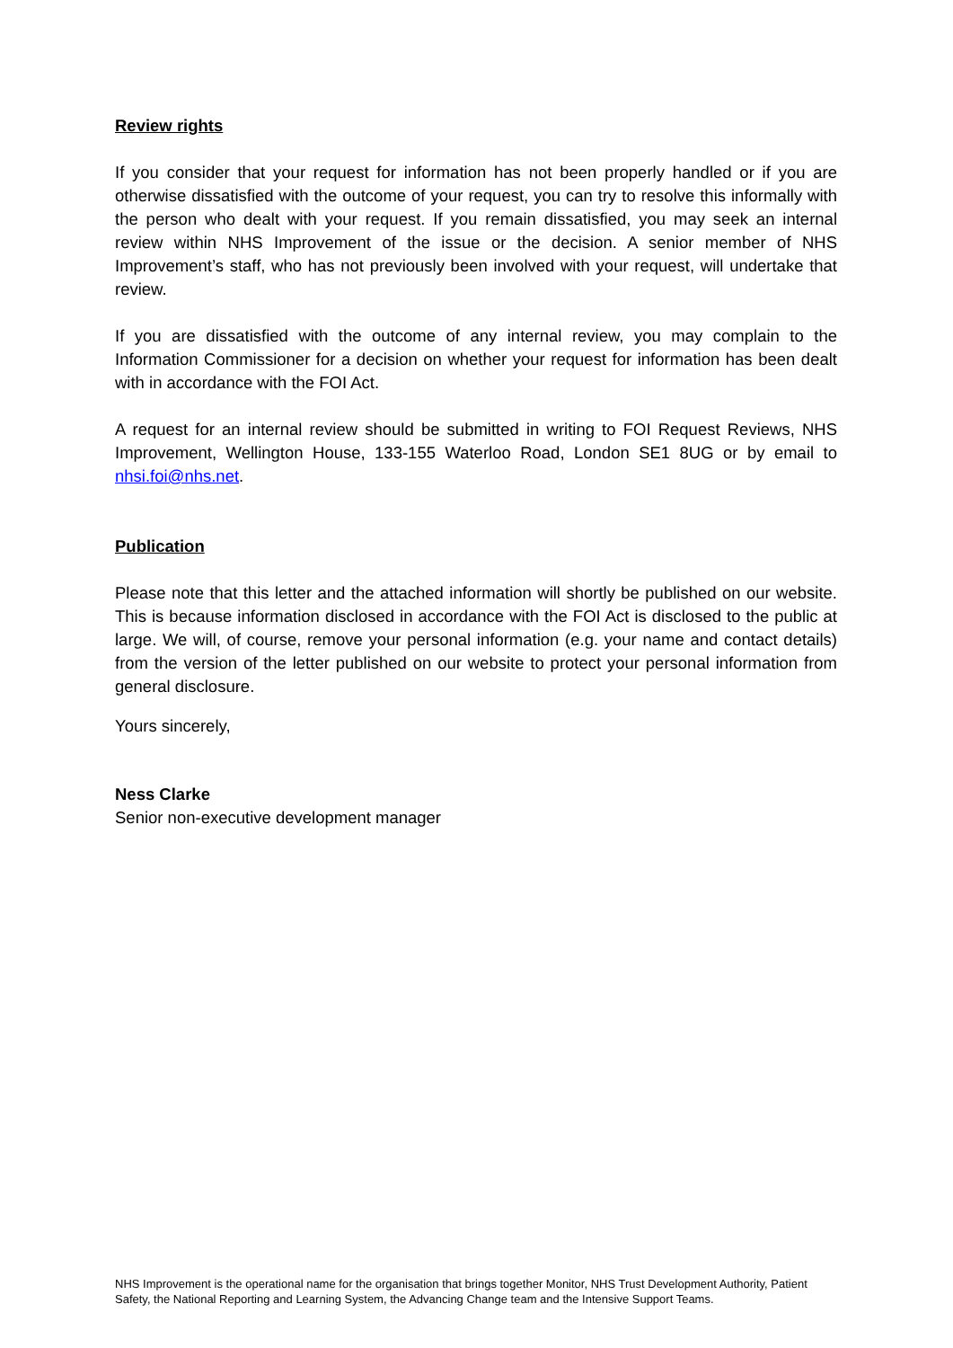Review rights
If you consider that your request for information has not been properly handled or if you are otherwise dissatisfied with the outcome of your request, you can try to resolve this informally with the person who dealt with your request. If you remain dissatisfied, you may seek an internal review within NHS Improvement of the issue or the decision. A senior member of NHS Improvement’s staff, who has not previously been involved with your request, will undertake that review.
If you are dissatisfied with the outcome of any internal review, you may complain to the Information Commissioner for a decision on whether your request for information has been dealt with in accordance with the FOI Act.
A request for an internal review should be submitted in writing to FOI Request Reviews, NHS Improvement, Wellington House, 133-155 Waterloo Road, London SE1 8UG or by email to nhsi.foi@nhs.net.
Publication
Please note that this letter and the attached information will shortly be published on our website. This is because information disclosed in accordance with the FOI Act is disclosed to the public at large. We will, of course, remove your personal information (e.g. your name and contact details) from the version of the letter published on our website to protect your personal information from general disclosure.
Yours sincerely,
Ness Clarke
Senior non-executive development manager
NHS Improvement is the operational name for the organisation that brings together Monitor, NHS Trust Development Authority, Patient Safety, the National Reporting and Learning System, the Advancing Change team and the Intensive Support Teams.